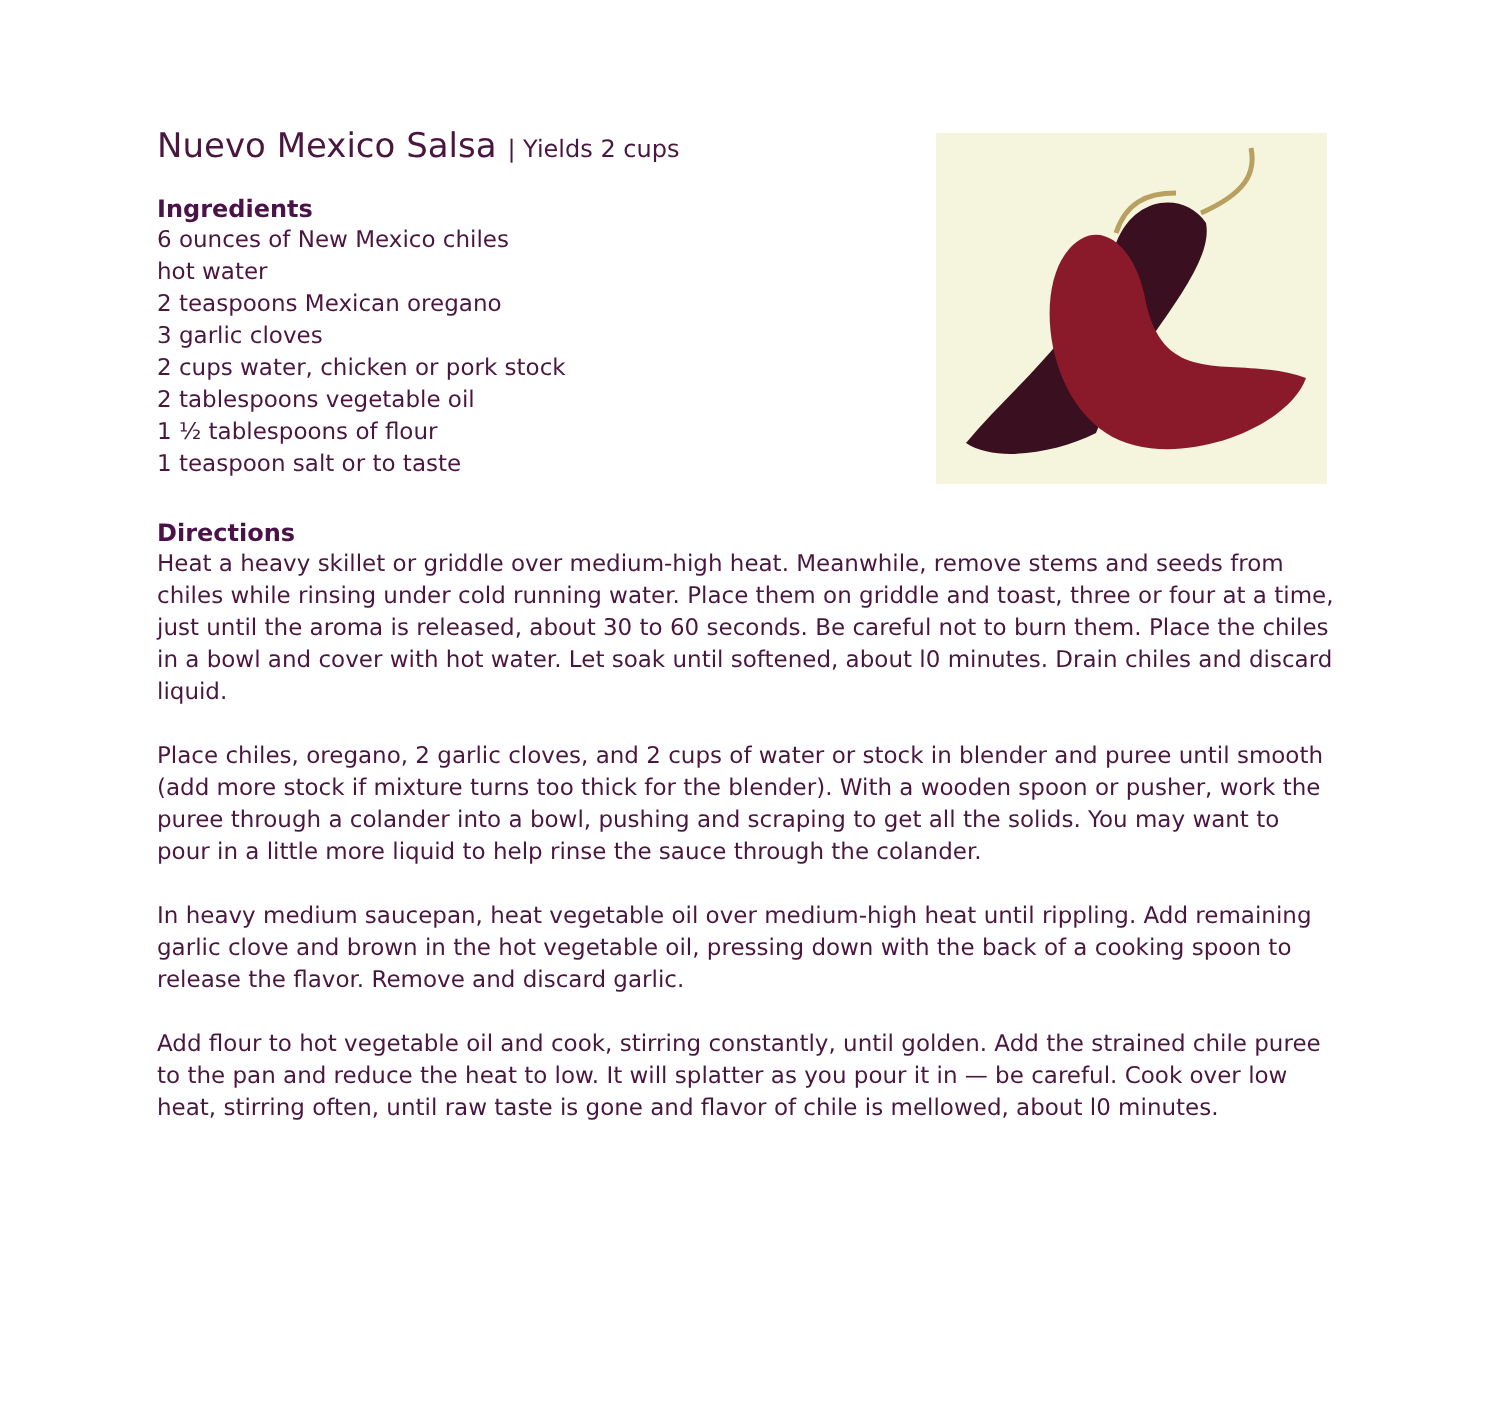Nuevo Mexico Salsa | Yields 2 cups
Ingredients
6 ounces of New Mexico chiles
hot water
2 teaspoons Mexican oregano
3 garlic cloves
2 cups water, chicken or pork stock
2 tablespoons vegetable oil
1 ½ tablespoons of flour
1 teaspoon salt or to taste
Directions
Heat a heavy skillet or griddle over medium-high heat. Meanwhile, remove stems and seeds from chiles while rinsing under cold running water. Place them on griddle and toast, three or four at a time, just until the aroma is released, about 30 to 60 seconds. Be careful not to burn them. Place the chiles in a bowl and cover with hot water. Let soak until softened, about l0 minutes. Drain chiles and discard liquid.
Place chiles, oregano, 2 garlic cloves, and 2 cups of water or stock in blender and puree until smooth (add more stock if mixture turns too thick for the blender). With a wooden spoon or pusher, work the puree through a colander into a bowl, pushing and scraping to get all the solids. You may want to pour in a little more liquid to help rinse the sauce through the colander.
In heavy medium saucepan, heat vegetable oil over medium-high heat until rippling. Add remaining garlic clove and brown in the hot vegetable oil, pressing down with the back of a cooking spoon to release the flavor. Remove and discard garlic.
Add flour to hot vegetable oil and cook, stirring constantly, until golden. Add the strained chile puree to the pan and reduce the heat to low. It will splatter as you pour it in — be careful. Cook over low heat, stirring often, until raw taste is gone and flavor of chile is mellowed, about l0 minutes.